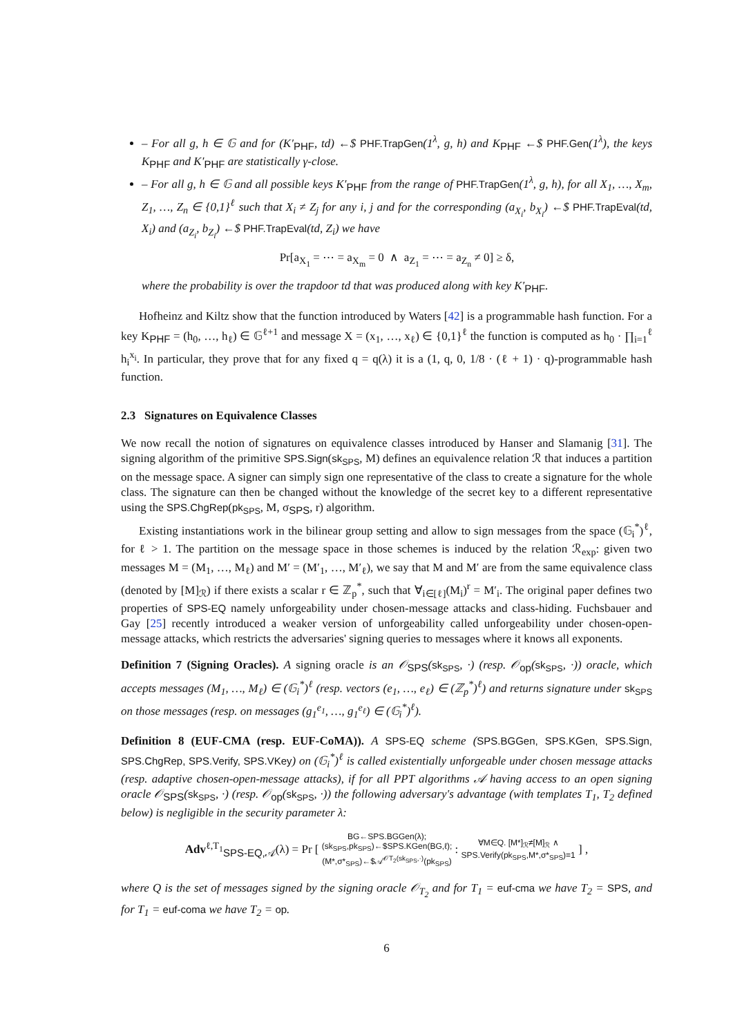– For all g, h ∈ 𝔾 and for (K′<sub>PHF</sub>, td) ←$ PHF.TrapGen(1<sup>λ</sup>, g, h) and K<sub>PHF</sub> ←$ PHF.Gen(1<sup>λ</sup>), the keys K<sub>PHF</sub> and K′<sub>PHF</sub> are statistically γ-close.
– For all g, h ∈ 𝔾 and all possible keys K′<sub>PHF</sub> from the range of PHF.TrapGen(1<sup>λ</sup>, g, h), for all X<sub>1</sub>, …, X<sub>m</sub>, Z<sub>1</sub>, …, Z<sub>n</sub> ∈ {0,1}<sup>ℓ</sup> such that X<sub>i</sub> ≠ Z<sub>j</sub> for any i, j and for the corresponding (a<sub>X<sub>i</sub></sub>, b<sub>X<sub>i</sub></sub>) ←$ PHF.TrapEval(td, X<sub>i</sub>) and (a<sub>Z<sub>i</sub></sub>, b<sub>Z<sub>i</sub></sub>) ←$ PHF.TrapEval(td, Z<sub>i</sub>) we have
Pr[a<sub>X<sub>1</sub></sub> = ⋯ = a<sub>X<sub>m</sub></sub> = 0 ∧ a<sub>Z<sub>1</sub></sub> = ⋯ = a<sub>Z<sub>n</sub></sub> ≠ 0] ≥ δ,
where the probability is over the trapdoor td that was produced along with key K′<sub>PHF</sub>.
Hofheinz and Kiltz show that the function introduced by Waters [42] is a programmable hash function. For a key K<sub>PHF</sub> = (h<sub>0</sub>, …, h<sub>ℓ</sub>) ∈ 𝔾<sup>ℓ+1</sup> and message X = (x<sub>1</sub>, …, x<sub>ℓ</sub>) ∈ {0,1}<sup>ℓ</sup> the function is computed as h<sub>0</sub> · ∏<sub>i=1</sub><sup>ℓ</sup> h<sub>i</sub><sup>x<sub>i</sub></sup>. In particular, they prove that for any fixed q = q(λ) it is a (1, q, 0, 1/8 · (ℓ + 1) · q)-programmable hash function.
2.3 Signatures on Equivalence Classes
We now recall the notion of signatures on equivalence classes introduced by Hanser and Slamanig [31]. The signing algorithm of the primitive SPS.Sign(sk<sub>SPS</sub>, M) defines an equivalence relation ℛ that induces a partition on the message space. A signer can simply sign one representative of the class to create a signature for the whole class. The signature can then be changed without the knowledge of the secret key to a different representative using the SPS.ChgRep(pk<sub>SPS</sub>, M, σ<sub>SPS</sub>, r) algorithm.
Existing instantiations work in the bilinear group setting and allow to sign messages from the space (𝔾<sub>i</sub><sup>*</sup>)<sup>ℓ</sup>, for ℓ > 1. The partition on the message space in those schemes is induced by the relation ℛ<sub>exp</sub>: given two messages M = (M<sub>1</sub>, …, M<sub>ℓ</sub>) and M′ = (M′<sub>1</sub>, …, M′<sub>ℓ</sub>), we say that M and M′ are from the same equivalence class (denoted by [M]<sub>ℛ</sub>) if there exists a scalar r ∈ ℤ<sub>p</sub><sup>*</sup>, such that ∀<sub>i∈[ℓ]</sub>(M<sub>i</sub>)<sup>r</sup> = M′<sub>i</sub>. The original paper defines two properties of SPS-EQ namely unforgeability under chosen-message attacks and class-hiding. Fuchsbauer and Gay [25] recently introduced a weaker version of unforgeability called unforgeability under chosen-open-message attacks, which restricts the adversaries' signing queries to messages where it knows all exponents.
Definition 7 (Signing Oracles). A signing oracle is an 𝒪<sub>SPS</sub>(sk<sub>SPS</sub>, ·) (resp. 𝒪<sub>op</sub>(sk<sub>SPS</sub>, ·)) oracle, which accepts messages (M<sub>1</sub>, …, M<sub>ℓ</sub>) ∈ (𝔾<sub>i</sub><sup>*</sup>)<sup>ℓ</sup> (resp. vectors (e<sub>1</sub>, …, e<sub>ℓ</sub>) ∈ (ℤ<sub>p</sub><sup>*</sup>)<sup>ℓ</sup>) and returns signature under sk<sub>SPS</sub> on those messages (resp. on messages (g<sub>1</sub><sup>e<sub>1</sub></sup>, …, g<sub>1</sub><sup>e<sub>ℓ</sub></sup>) ∈ (𝔾<sub>i</sub><sup>*</sup>)<sup>ℓ</sup>).
Definition 8 (EUF-CMA (resp. EUF-CoMA)). A SPS-EQ scheme (SPS.BGGen, SPS.KGen, SPS.Sign, SPS.ChgRep, SPS.Verify, SPS.VKey) on (𝔾<sub>i</sub><sup>*</sup>)<sup>ℓ</sup> is called existentially unforgeable under chosen message attacks (resp. adaptive chosen-open-message attacks), if for all PPT algorithms 𝒜 having access to an open signing oracle 𝒪<sub>SPS</sub>(sk<sub>SPS</sub>, ·) (resp. 𝒪<sub>op</sub>(sk<sub>SPS</sub>, ·)) the following adversary's advantage (with templates T<sub>1</sub>, T<sub>2</sub> defined below) is negligible in the security parameter λ:
Adv<sup>ℓ,T<sub>1</sub></sup><sub>SPS-EQ,𝒜</sub>(λ) = Pr [ BG←SPS.BGGen(λ);
(sk<sub>SPS</sub>,pk<sub>SPS</sub>)←$SPS.KGen(BG,ℓ);
(M*,σ*<sub>SPS</sub>)←$𝒜<sup>𝒪T<sub>2</sub>(sk<sub>SPS</sub>,·)</sup>(pk<sub>SPS</sub>) : ∀M∈Q. [M*]<sub>ℛ</sub>≠[M]<sub>ℛ</sub> ∧
SPS.Verify(pk<sub>SPS</sub>,M*,σ*<sub>SPS</sub>)=1 ] ,
where Q is the set of messages signed by the signing oracle 𝒪<sub>T<sub>2</sub></sub> and for T<sub>1</sub> = euf-cma we have T<sub>2</sub> = SPS, and for T<sub>1</sub> = euf-coma we have T<sub>2</sub> = op.
6